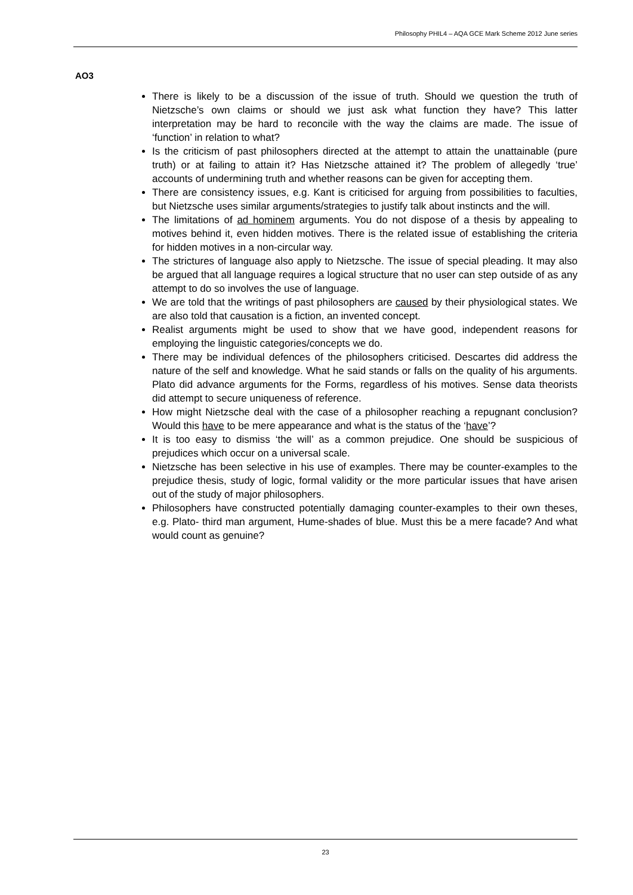Philosophy PHIL4 – AQA GCE Mark Scheme 2012 June series
AO3
There is likely to be a discussion of the issue of truth. Should we question the truth of Nietzsche’s own claims or should we just ask what function they have? This latter interpretation may be hard to reconcile with the way the claims are made. The issue of ‘function’ in relation to what?
Is the criticism of past philosophers directed at the attempt to attain the unattainable (pure truth) or at failing to attain it? Has Nietzsche attained it? The problem of allegedly ‘true’ accounts of undermining truth and whether reasons can be given for accepting them.
There are consistency issues, e.g. Kant is criticised for arguing from possibilities to faculties, but Nietzsche uses similar arguments/strategies to justify talk about instincts and the will.
The limitations of ad hominem arguments. You do not dispose of a thesis by appealing to motives behind it, even hidden motives. There is the related issue of establishing the criteria for hidden motives in a non-circular way.
The strictures of language also apply to Nietzsche. The issue of special pleading. It may also be argued that all language requires a logical structure that no user can step outside of as any attempt to do so involves the use of language.
We are told that the writings of past philosophers are caused by their physiological states. We are also told that causation is a fiction, an invented concept.
Realist arguments might be used to show that we have good, independent reasons for employing the linguistic categories/concepts we do.
There may be individual defences of the philosophers criticised. Descartes did address the nature of the self and knowledge. What he said stands or falls on the quality of his arguments. Plato did advance arguments for the Forms, regardless of his motives. Sense data theorists did attempt to secure uniqueness of reference.
How might Nietzsche deal with the case of a philosopher reaching a repugnant conclusion? Would this have to be mere appearance and what is the status of the ‘have’?
It is too easy to dismiss ‘the will’ as a common prejudice. One should be suspicious of prejudices which occur on a universal scale.
Nietzsche has been selective in his use of examples. There may be counter-examples to the prejudice thesis, study of logic, formal validity or the more particular issues that have arisen out of the study of major philosophers.
Philosophers have constructed potentially damaging counter-examples to their own theses, e.g. Plato- third man argument, Hume-shades of blue. Must this be a mere facade? And what would count as genuine?
23